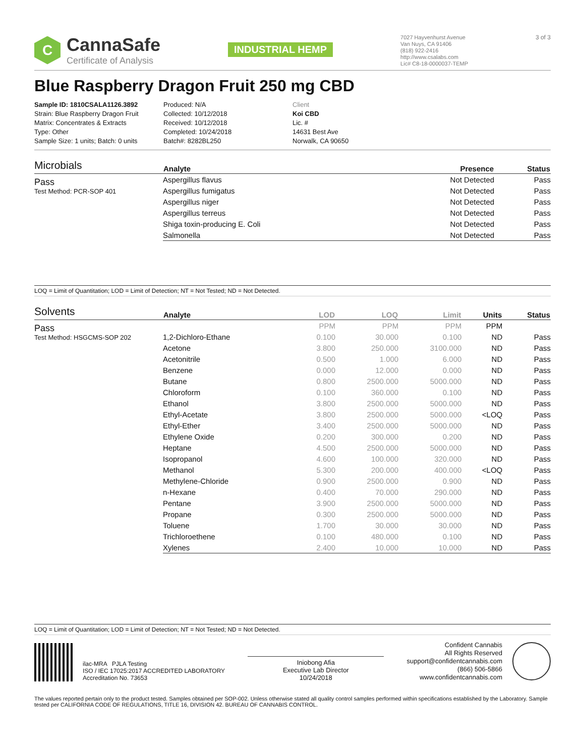C
CannaSafe
Certificate of Analysis
INDUSTRIAL HEMP
7027 Hayvenhurst Avenue
Van Nuys, CA 91406
(818) 922-2416
http://www.csalabs.com
Lic# C8-18-0000037-TEMP
3 of 3
Blue Raspberry Dragon Fruit 250 mg CBD
Sample ID: 1810CSALA1126.3892
Strain: Blue Raspberry Dragon Fruit
Matrix: Concentrates & Extracts
Type: Other
Sample Size: 1 units; Batch: 0 units
Produced: N/A
Collected: 10/12/2018
Received: 10/12/2018
Completed: 10/24/2018
Batch#: 8282BL250
Client
Koi CBD
Lic. #
14631 Best Ave
Norwalk, CA 90650
Microbials
Pass
Test Method: PCR-SOP 401
| Analyte | Presence | Status |
| --- | --- | --- |
| Aspergillus flavus | Not Detected | Pass |
| Aspergillus fumigatus | Not Detected | Pass |
| Aspergillus niger | Not Detected | Pass |
| Aspergillus terreus | Not Detected | Pass |
| Shiga toxin-producing E. Coli | Not Detected | Pass |
| Salmonella | Not Detected | Pass |
LOQ = Limit of Quantitation; LOD = Limit of Detection; NT = Not Tested; ND = Not Detected.
Solvents
Pass
Test Method: HSGCMS-SOP 202
| Analyte | LOD | LOQ | Limit | Units | Status |
| --- | --- | --- | --- | --- | --- |
| | PPM | PPM | PPM | PPM | |
| 1,2-Dichloro-Ethane | 0.100 | 30.000 | 0.100 | ND | Pass |
| Acetone | 3.800 | 250.000 | 3100.000 | ND | Pass |
| Acetonitrile | 0.500 | 1.000 | 6.000 | ND | Pass |
| Benzene | 0.000 | 12.000 | 0.000 | ND | Pass |
| Butane | 0.800 | 2500.000 | 5000.000 | ND | Pass |
| Chloroform | 0.100 | 360.000 | 0.100 | ND | Pass |
| Ethanol | 3.800 | 2500.000 | 5000.000 | ND | Pass |
| Ethyl-Acetate | 3.800 | 2500.000 | 5000.000 | <LOQ | Pass |
| Ethyl-Ether | 3.400 | 2500.000 | 5000.000 | ND | Pass |
| Ethylene Oxide | 0.200 | 300.000 | 0.200 | ND | Pass |
| Heptane | 4.500 | 2500.000 | 5000.000 | ND | Pass |
| Isopropanol | 4.600 | 100.000 | 320.000 | ND | Pass |
| Methanol | 5.300 | 200.000 | 400.000 | <LOQ | Pass |
| Methylene-Chloride | 0.900 | 2500.000 | 0.900 | ND | Pass |
| n-Hexane | 0.400 | 70.000 | 290.000 | ND | Pass |
| Pentane | 3.900 | 2500.000 | 5000.000 | ND | Pass |
| Propane | 0.300 | 2500.000 | 5000.000 | ND | Pass |
| Toluene | 1.700 | 30.000 | 30.000 | ND | Pass |
| Trichloroethene | 0.100 | 480.000 | 0.100 | ND | Pass |
| Xylenes | 2.400 | 10.000 | 10.000 | ND | Pass |
LOQ = Limit of Quantitation; LOD = Limit of Detection; NT = Not Tested; ND = Not Detected.
ilac-MRA PJLA Testing
ISO / IEC 17025:2017 ACCREDITED LABORATORY
Accreditation No. 73653
Iniobong Afia
Executive Lab Director
10/24/2018
Confident Cannabis
All Rights Reserved
support@confidentcannabis.com
(866) 506-5866
www.confidentcannabis.com
The values reported pertain only to the product tested. Samples obtained per SOP-002. Unless otherwise stated all quality control samples performed within specifications established by the Laboratory. Sample tested per CALIFORNIA CODE OF REGULATIONS, TITLE 16, DIVISION 42. BUREAU OF CANNABIS CONTROL.